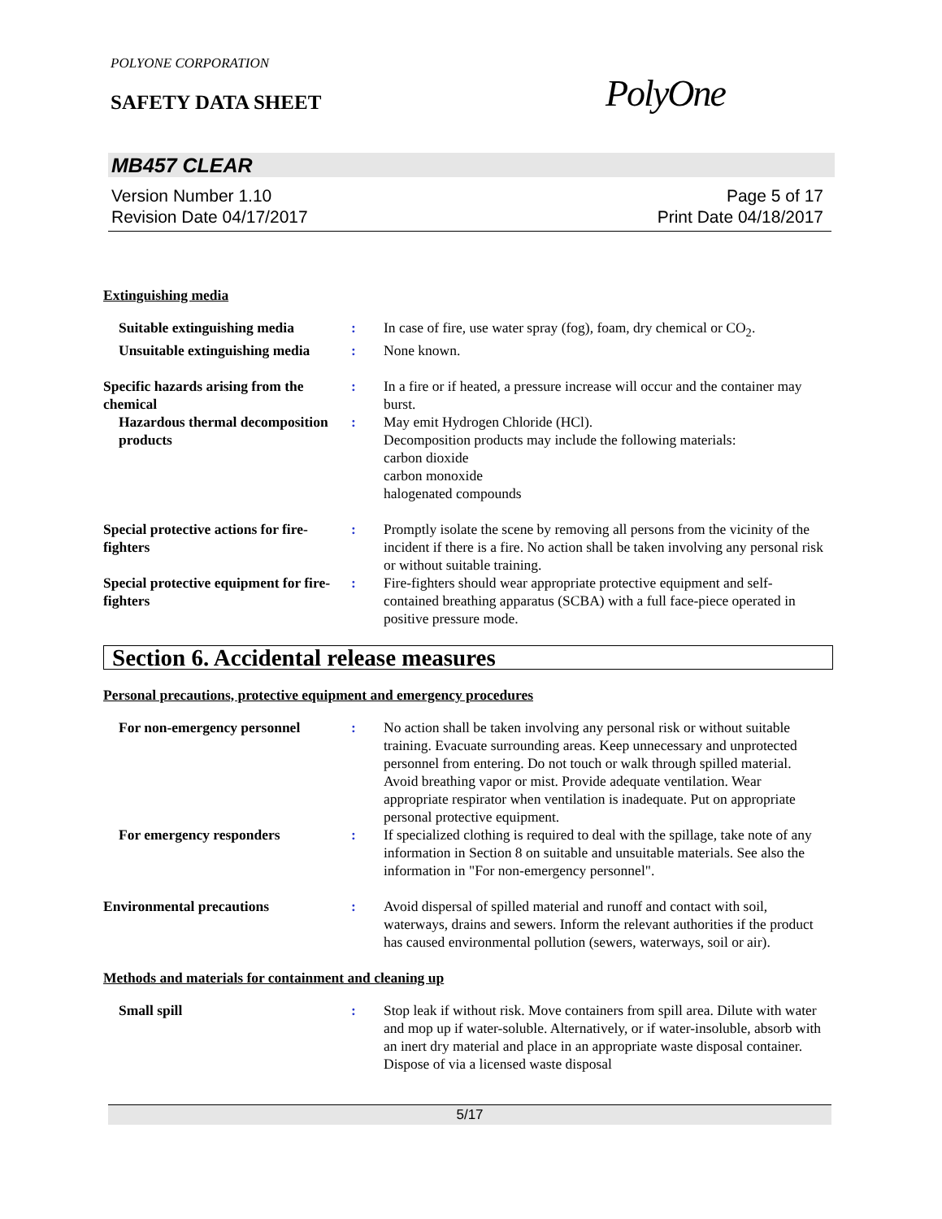POLYONE CORPORATION
SAFETY DATA SHEET PolyOne
MB457 CLEAR
Version Number 1.10
Revision Date 04/17/2017
Page 5 of 17
Print Date 04/18/2017
Extinguishing media
Suitable extinguishing media
: In case of fire, use water spray (fog), foam, dry chemical or CO<sub>2</sub>.
Unsuitable extinguishing media
: None known.
Specific hazards arising from the chemical
: In a fire or if heated, a pressure increase will occur and the container may burst.
Hazardous thermal decomposition products
: May emit Hydrogen Chloride (HCl).
Decomposition products may include the following materials:
carbon dioxide
carbon monoxide
halogenated compounds
Special protective actions for fire-fighters
: Promptly isolate the scene by removing all persons from the vicinity of the incident if there is a fire. No action shall be taken involving any personal risk or without suitable training.
Special protective equipment for fire-fighters
: Fire-fighters should wear appropriate protective equipment and self-contained breathing apparatus (SCBA) with a full face-piece operated in positive pressure mode.
Section 6. Accidental release measures
Personal precautions, protective equipment and emergency procedures
For non-emergency personnel : No action shall be taken involving any personal risk or without suitable training. Evacuate surrounding areas. Keep unnecessary and unprotected personnel from entering. Do not touch or walk through spilled material. Avoid breathing vapor or mist. Provide adequate ventilation. Wear appropriate respirator when ventilation is inadequate. Put on appropriate personal protective equipment.
For emergency responders : If specialized clothing is required to deal with the spillage, take note of any information in Section 8 on suitable and unsuitable materials. See also the information in "For non-emergency personnel".
Environmental precautions : Avoid dispersal of spilled material and runoff and contact with soil, waterways, drains and sewers. Inform the relevant authorities if the product has caused environmental pollution (sewers, waterways, soil or air).
Methods and materials for containment and cleaning up
Small spill : Stop leak if without risk. Move containers from spill area. Dilute with water and mop up if water-soluble. Alternatively, or if water-insoluble, absorb with an inert dry material and place in an appropriate waste disposal container. Dispose of via a licensed waste disposal
5/17